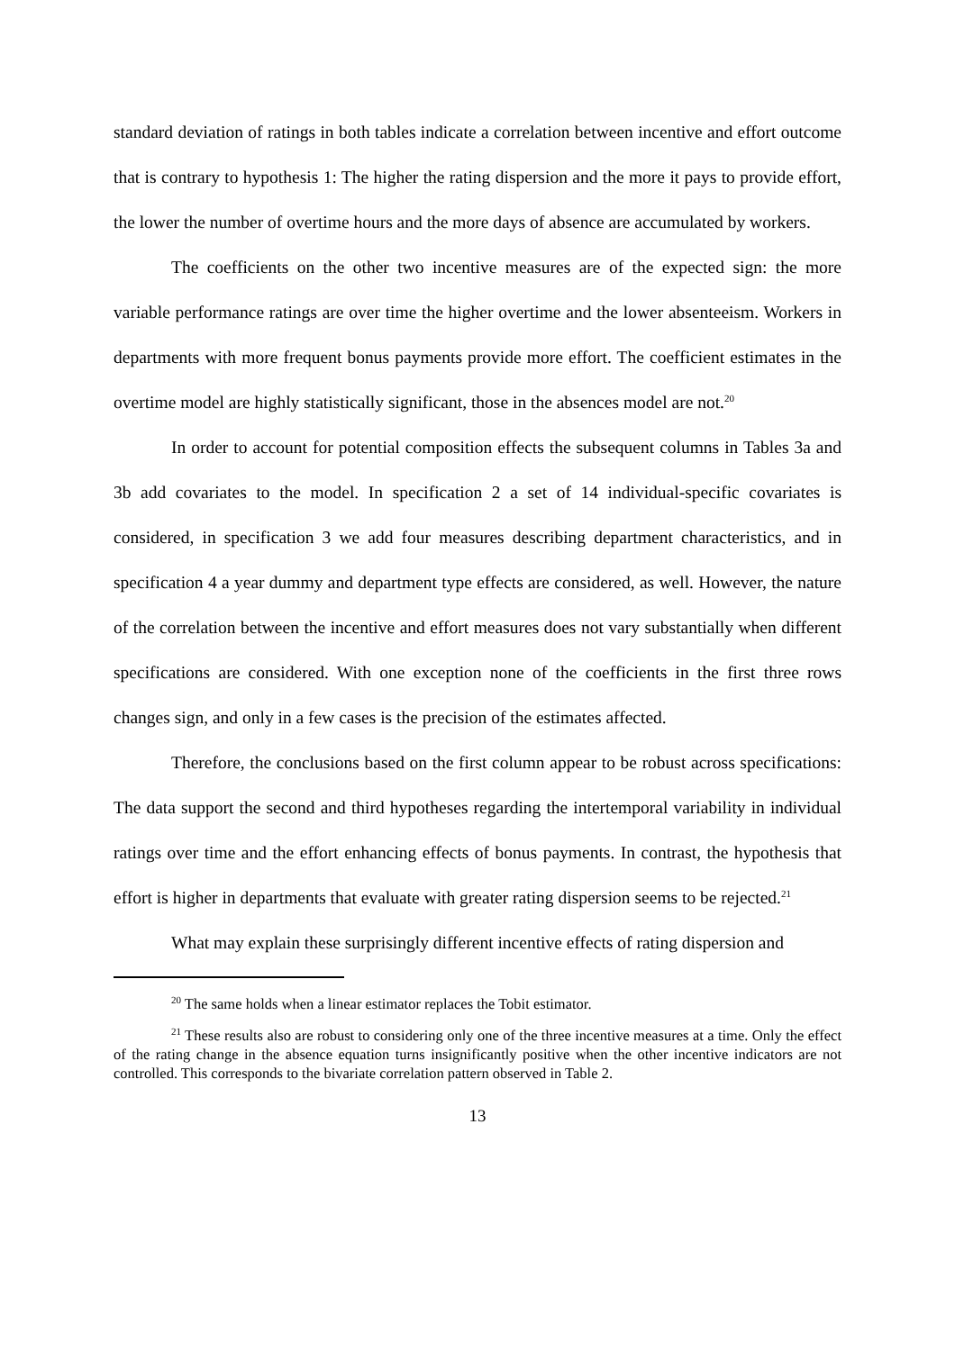standard deviation of ratings in both tables indicate a correlation between incentive and effort outcome that is contrary to hypothesis 1: The higher the rating dispersion and the more it pays to provide effort, the lower the number of overtime hours and the more days of absence are accumulated by workers.
The coefficients on the other two incentive measures are of the expected sign: the more variable performance ratings are over time the higher overtime and the lower absenteeism. Workers in departments with more frequent bonus payments provide more effort. The coefficient estimates in the overtime model are highly statistically significant, those in the absences model are not.<sup>20</sup>
In order to account for potential composition effects the subsequent columns in Tables 3a and 3b add covariates to the model. In specification 2 a set of 14 individual-specific covariates is considered, in specification 3 we add four measures describing department characteristics, and in specification 4 a year dummy and department type effects are considered, as well. However, the nature of the correlation between the incentive and effort measures does not vary substantially when different specifications are considered. With one exception none of the coefficients in the first three rows changes sign, and only in a few cases is the precision of the estimates affected.
Therefore, the conclusions based on the first column appear to be robust across specifications: The data support the second and third hypotheses regarding the intertemporal variability in individual ratings over time and the effort enhancing effects of bonus payments. In contrast, the hypothesis that effort is higher in departments that evaluate with greater rating dispersion seems to be rejected.<sup>21</sup>
What may explain these surprisingly different incentive effects of rating dispersion and
<sup>20</sup> The same holds when a linear estimator replaces the Tobit estimator.
<sup>21</sup> These results also are robust to considering only one of the three incentive measures at a time. Only the effect of the rating change in the absence equation turns insignificantly positive when the other incentive indicators are not controlled. This corresponds to the bivariate correlation pattern observed in Table 2.
13